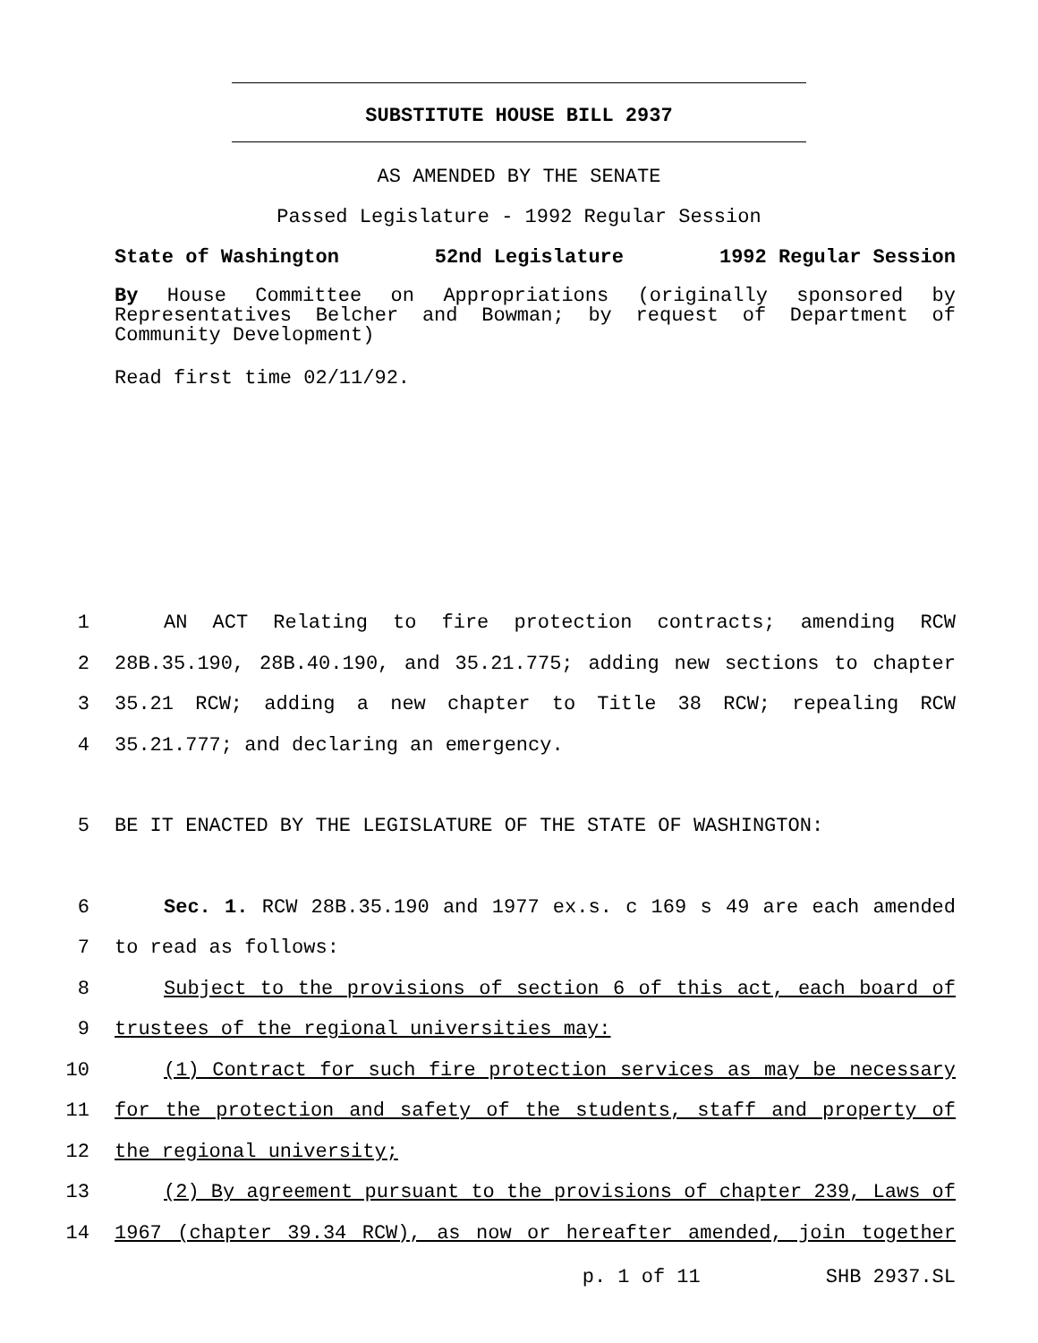SUBSTITUTE HOUSE BILL 2937
AS AMENDED BY THE SENATE
Passed Legislature - 1992 Regular Session
State of Washington 52nd Legislature 1992 Regular Session
By House Committee on Appropriations (originally sponsored by Representatives Belcher and Bowman; by request of Department of Community Development)
Read first time 02/11/92.
1 AN ACT Relating to fire protection contracts; amending RCW
2 28B.35.190, 28B.40.190, and 35.21.775; adding new sections to chapter
3 35.21 RCW; adding a new chapter to Title 38 RCW; repealing RCW
4 35.21.777; and declaring an emergency.
5 BE IT ENACTED BY THE LEGISLATURE OF THE STATE OF WASHINGTON:
6 Sec. 1. RCW 28B.35.190 and 1977 ex.s. c 169 s 49 are each amended
7 to read as follows:
8 Subject to the provisions of section 6 of this act, each board of
9 trustees of the regional universities may:
10 (1) Contract for such fire protection services as may be necessary
11 for the protection and safety of the students, staff and property of
12 the regional university;
13 (2) By agreement pursuant to the provisions of chapter 239, Laws of
14 1967 (chapter 39.34 RCW), as now or hereafter amended, join together
p. 1 of 11 SHB 2937.SL